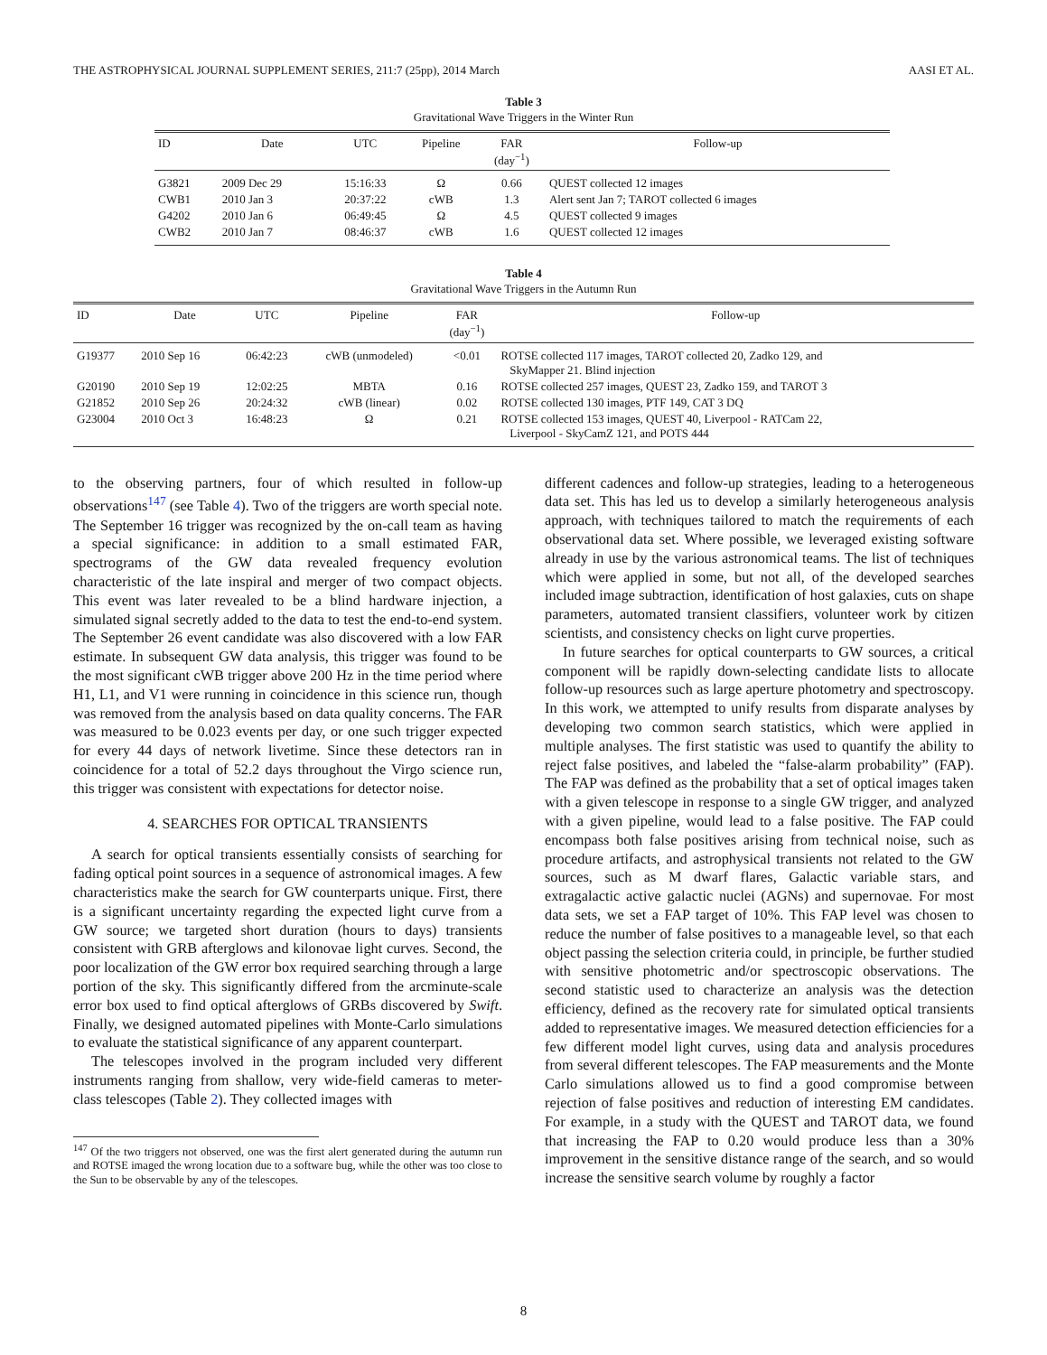THE ASTROPHYSICAL JOURNAL SUPPLEMENT SERIES, 211:7 (25pp), 2014 March AASI ET AL.
Table 3
Gravitational Wave Triggers in the Winter Run
| ID | Date | UTC | Pipeline | FAR (day<sup>−1</sup>) | Follow-up |
| --- | --- | --- | --- | --- | --- |
| G3821 | 2009 Dec 29 | 15:16:33 | Ω | 0.66 | QUEST collected 12 images |
| CWB1 | 2010 Jan 3 | 20:37:22 | cWB | 1.3 | Alert sent Jan 7; TAROT collected 6 images |
| G4202 | 2010 Jan 6 | 06:49:45 | Ω | 4.5 | QUEST collected 9 images |
| CWB2 | 2010 Jan 7 | 08:46:37 | cWB | 1.6 | QUEST collected 12 images |
Table 4
Gravitational Wave Triggers in the Autumn Run
| ID | Date | UTC | Pipeline | FAR (day<sup>−1</sup>) | Follow-up |
| --- | --- | --- | --- | --- | --- |
| G19377 | 2010 Sep 16 | 06:42:23 | cWB (unmodeled) | <0.01 | ROTSE collected 117 images, TAROT collected 20, Zadko 129, and SkyMapper 21. Blind injection |
| G20190 | 2010 Sep 19 | 12:02:25 | MBTA | 0.16 | ROTSE collected 257 images, QUEST 23, Zadko 159, and TAROT 3 |
| G21852 | 2010 Sep 26 | 20:24:32 | cWB (linear) | 0.02 | ROTSE collected 130 images, PTF 149, CAT 3 DQ |
| G23004 | 2010 Oct 3 | 16:48:23 | Ω | 0.21 | ROTSE collected 153 images, QUEST 40, Liverpool - RATCam 22, Liverpool - SkyCamZ 121, and POTS 444 |
to the observing partners, four of which resulted in follow-up observations<sup>147</sup> (see Table 4). Two of the triggers are worth special note. The September 16 trigger was recognized by the on-call team as having a special significance: in addition to a small estimated FAR, spectrograms of the GW data revealed frequency evolution characteristic of the late inspiral and merger of two compact objects. This event was later revealed to be a blind hardware injection, a simulated signal secretly added to the data to test the end-to-end system. The September 26 event candidate was also discovered with a low FAR estimate. In subsequent GW data analysis, this trigger was found to be the most significant cWB trigger above 200 Hz in the time period where H1, L1, and V1 were running in coincidence in this science run, though was removed from the analysis based on data quality concerns. The FAR was measured to be 0.023 events per day, or one such trigger expected for every 44 days of network livetime. Since these detectors ran in coincidence for a total of 52.2 days throughout the Virgo science run, this trigger was consistent with expectations for detector noise.
4. SEARCHES FOR OPTICAL TRANSIENTS
A search for optical transients essentially consists of searching for fading optical point sources in a sequence of astronomical images. A few characteristics make the search for GW counterparts unique. First, there is a significant uncertainty regarding the expected light curve from a GW source; we targeted short duration (hours to days) transients consistent with GRB afterglows and kilonovae light curves. Second, the poor localization of the GW error box required searching through a large portion of the sky. This significantly differed from the arcminute-scale error box used to find optical afterglows of GRBs discovered by Swift. Finally, we designed automated pipelines with Monte-Carlo simulations to evaluate the statistical significance of any apparent counterpart.
The telescopes involved in the program included very different instruments ranging from shallow, very wide-field cameras to meter-class telescopes (Table 2). They collected images with
<sup>147</sup> Of the two triggers not observed, one was the first alert generated during the autumn run and ROTSE imaged the wrong location due to a software bug, while the other was too close to the Sun to be observable by any of the telescopes.
different cadences and follow-up strategies, leading to a heterogeneous data set. This has led us to develop a similarly heterogeneous analysis approach, with techniques tailored to match the requirements of each observational data set. Where possible, we leveraged existing software already in use by the various astronomical teams. The list of techniques which were applied in some, but not all, of the developed searches included image subtraction, identification of host galaxies, cuts on shape parameters, automated transient classifiers, volunteer work by citizen scientists, and consistency checks on light curve properties.
In future searches for optical counterparts to GW sources, a critical component will be rapidly down-selecting candidate lists to allocate follow-up resources such as large aperture photometry and spectroscopy. In this work, we attempted to unify results from disparate analyses by developing two common search statistics, which were applied in multiple analyses. The first statistic was used to quantify the ability to reject false positives, and labeled the “false-alarm probability” (FAP). The FAP was defined as the probability that a set of optical images taken with a given telescope in response to a single GW trigger, and analyzed with a given pipeline, would lead to a false positive. The FAP could encompass both false positives arising from technical noise, such as procedure artifacts, and astrophysical transients not related to the GW sources, such as M dwarf flares, Galactic variable stars, and extragalactic active galactic nuclei (AGNs) and supernovae. For most data sets, we set a FAP target of 10%. This FAP level was chosen to reduce the number of false positives to a manageable level, so that each object passing the selection criteria could, in principle, be further studied with sensitive photometric and/or spectroscopic observations. The second statistic used to characterize an analysis was the detection efficiency, defined as the recovery rate for simulated optical transients added to representative images. We measured detection efficiencies for a few different model light curves, using data and analysis procedures from several different telescopes. The FAP measurements and the Monte Carlo simulations allowed us to find a good compromise between rejection of false positives and reduction of interesting EM candidates. For example, in a study with the QUEST and TAROT data, we found that increasing the FAP to 0.20 would produce less than a 30% improvement in the sensitive distance range of the search, and so would increase the sensitive search volume by roughly a factor
8